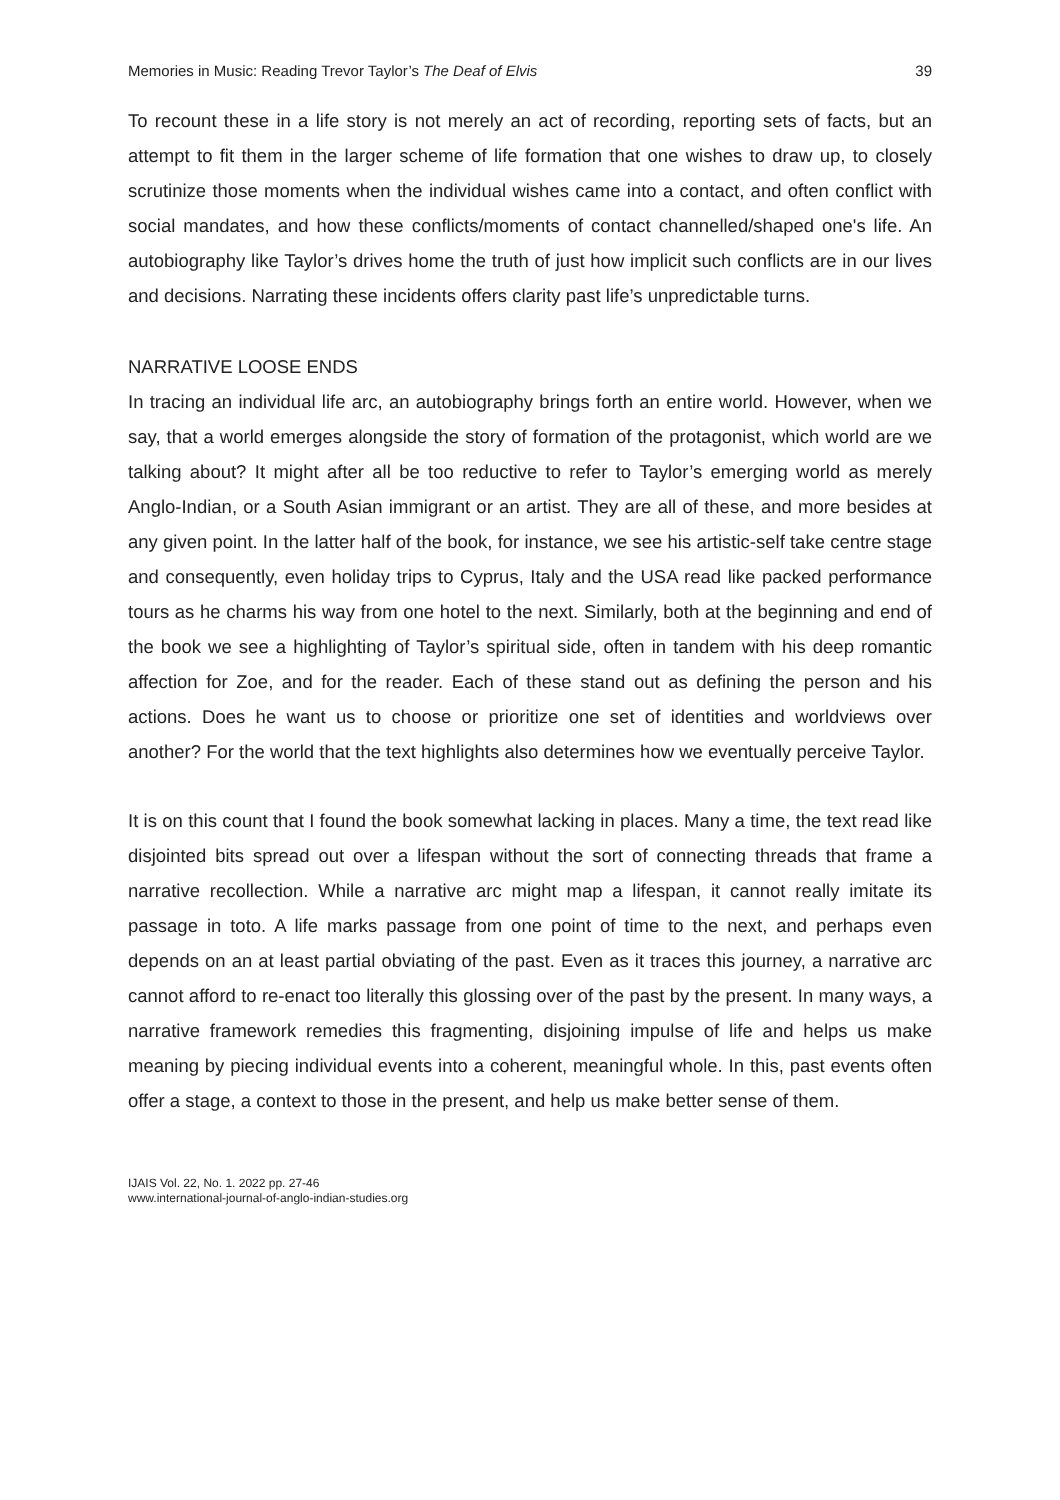Memories in Music: Reading Trevor Taylor’s The Deaf of Elvis 39
To recount these in a life story is not merely an act of recording, reporting sets of facts, but an attempt to fit them in the larger scheme of life formation that one wishes to draw up, to closely scrutinize those moments when the individual wishes came into a contact, and often conflict with social mandates, and how these conflicts/moments of contact channelled/shaped one's life. An autobiography like Taylor’s drives home the truth of just how implicit such conflicts are in our lives and decisions. Narrating these incidents offers clarity past life’s unpredictable turns.
NARRATIVE LOOSE ENDS
In tracing an individual life arc, an autobiography brings forth an entire world. However, when we say, that a world emerges alongside the story of formation of the protagonist, which world are we talking about? It might after all be too reductive to refer to Taylor’s emerging world as merely Anglo-Indian, or a South Asian immigrant or an artist. They are all of these, and more besides at any given point. In the latter half of the book, for instance, we see his artistic-self take centre stage and consequently, even holiday trips to Cyprus, Italy and the USA read like packed performance tours as he charms his way from one hotel to the next. Similarly, both at the beginning and end of the book we see a highlighting of Taylor’s spiritual side, often in tandem with his deep romantic affection for Zoe, and for the reader. Each of these stand out as defining the person and his actions. Does he want us to choose or prioritize one set of identities and worldviews over another? For the world that the text highlights also determines how we eventually perceive Taylor.
It is on this count that I found the book somewhat lacking in places. Many a time, the text read like disjointed bits spread out over a lifespan without the sort of connecting threads that frame a narrative recollection. While a narrative arc might map a lifespan, it cannot really imitate its passage in toto. A life marks passage from one point of time to the next, and perhaps even depends on an at least partial obviating of the past. Even as it traces this journey, a narrative arc cannot afford to re-enact too literally this glossing over of the past by the present. In many ways, a narrative framework remedies this fragmenting, disjoining impulse of life and helps us make meaning by piecing individual events into a coherent, meaningful whole. In this, past events often offer a stage, a context to those in the present, and help us make better sense of them.
IJAIS Vol. 22, No. 1. 2022 pp. 27-46
www.international-journal-of-anglo-indian-studies.org